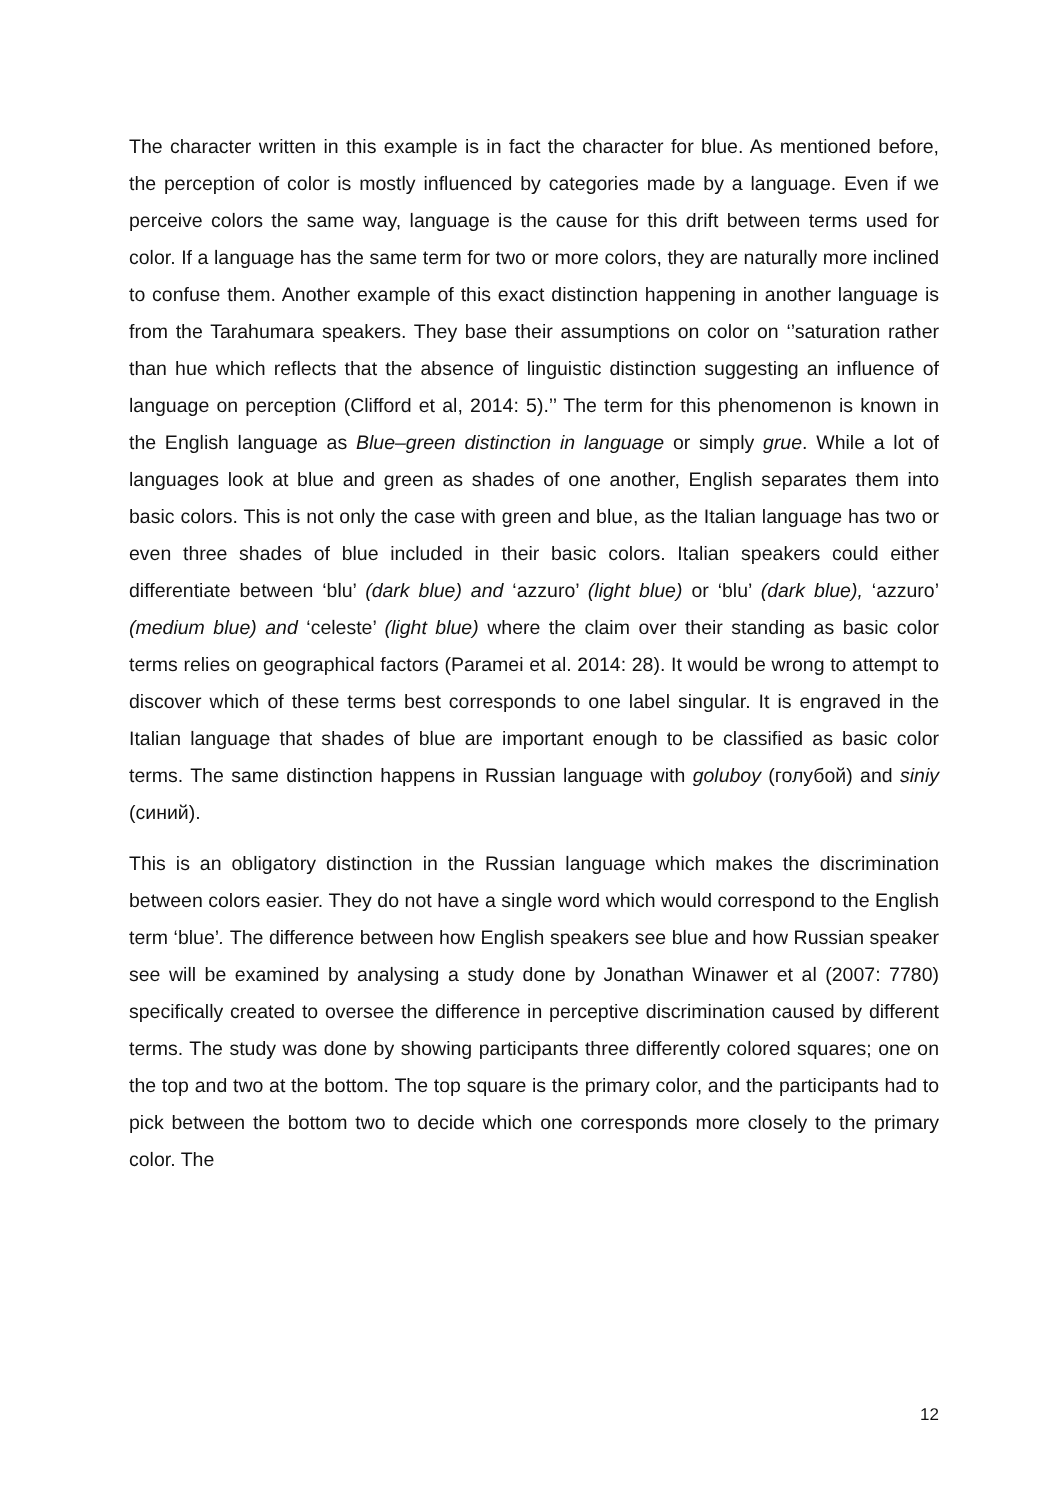The character written in this example is in fact the character for blue. As mentioned before, the perception of color is mostly influenced by categories made by a language. Even if we perceive colors the same way, language is the cause for this drift between terms used for color. If a language has the same term for two or more colors, they are naturally more inclined to confuse them. Another example of this exact distinction happening in another language is from the Tarahumara speakers. They base their assumptions on color on ‘’saturation rather than hue which reflects that the absence of linguistic distinction suggesting an influence of language on perception (Clifford et al, 2014: 5).’’ The term for this phenomenon is known in the English language as Blue–green distinction in language or simply grue. While a lot of languages look at blue and green as shades of one another, English separates them into basic colors. This is not only the case with green and blue, as the Italian language has two or even three shades of blue included in their basic colors. Italian speakers could either differentiate between ‘blu’ (dark blue) and ‘azzuro’ (light blue) or ‘blu’ (dark blue), ‘azzuro’ (medium blue) and ‘celeste’ (light blue) where the claim over their standing as basic color terms relies on geographical factors (Paramei et al. 2014: 28). It would be wrong to attempt to discover which of these terms best corresponds to one label singular. It is engraved in the Italian language that shades of blue are important enough to be classified as basic color terms. The same distinction happens in Russian language with goluboy (голубой) and siniy (синий).
This is an obligatory distinction in the Russian language which makes the discrimination between colors easier. They do not have a single word which would correspond to the English term ‘blue’. The difference between how English speakers see blue and how Russian speaker see will be examined by analysing a study done by Jonathan Winawer et al (2007: 7780) specifically created to oversee the difference in perceptive discrimination caused by different terms. The study was done by showing participants three differently colored squares; one on the top and two at the bottom. The top square is the primary color, and the participants had to pick between the bottom two to decide which one corresponds more closely to the primary color. The
12